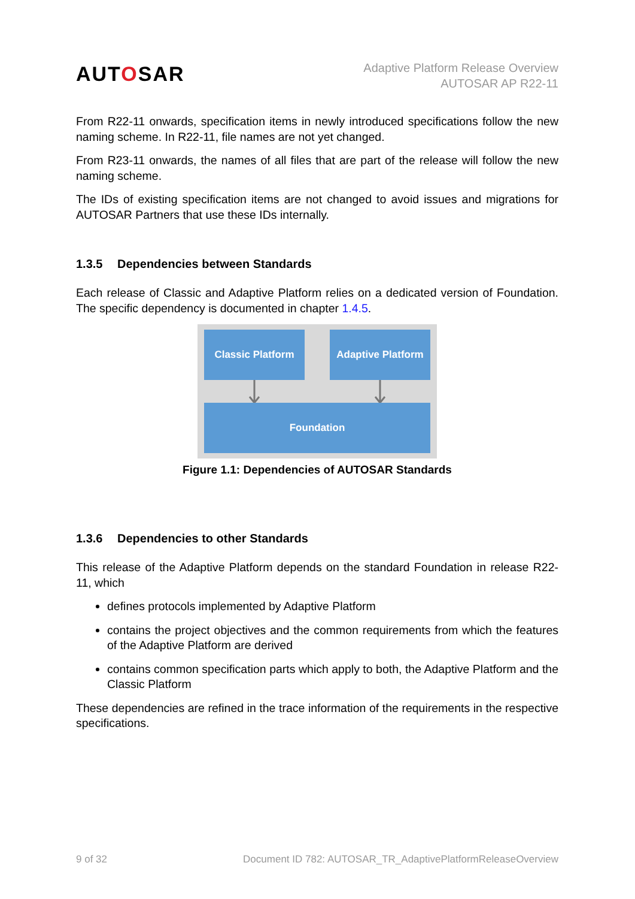AUTOSAR
Adaptive Platform Release Overview
AUTOSAR AP R22-11
From R22-11 onwards, specification items in newly introduced specifications follow the new naming scheme. In R22-11, file names are not yet changed.
From R23-11 onwards, the names of all files that are part of the release will follow the new naming scheme.
The IDs of existing specification items are not changed to avoid issues and migrations for AUTOSAR Partners that use these IDs internally.
1.3.5 Dependencies between Standards
Each release of Classic and Adaptive Platform relies on a dedicated version of Foundation. The specific dependency is documented in chapter 1.4.5.
Classic Platform
Adaptive Platform
Foundation
Figure 1.1: Dependencies of AUTOSAR Standards
1.3.6 Dependencies to other Standards
This release of the Adaptive Platform depends on the standard Foundation in release R22-11, which
defines protocols implemented by Adaptive Platform
contains the project objectives and the common requirements from which the features of the Adaptive Platform are derived
contains common specification parts which apply to both, the Adaptive Platform and the Classic Platform
These dependencies are refined in the trace information of the requirements in the respective specifications.
9 of 32 Document ID 782: AUTOSAR_TR_AdaptivePlatformReleaseOverview